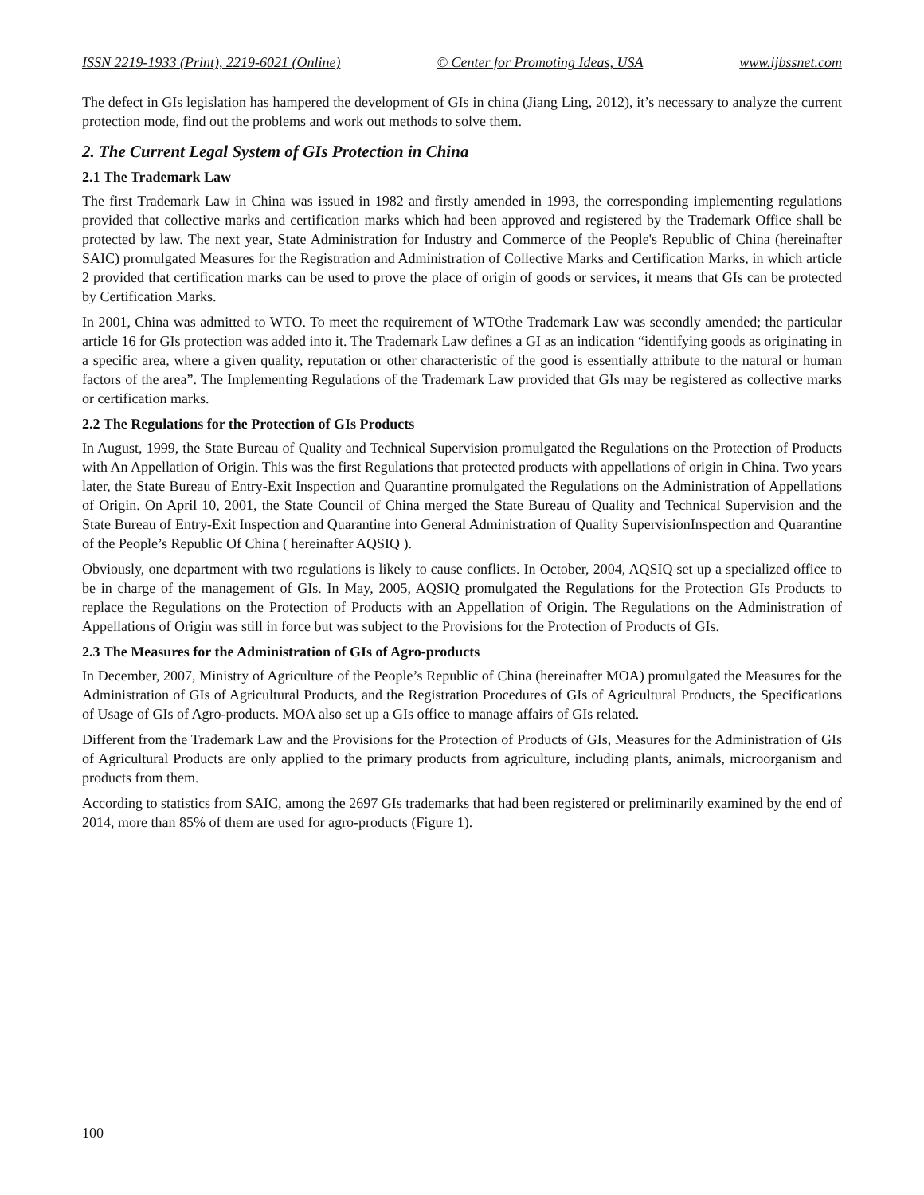ISSN 2219-1933 (Print), 2219-6021 (Online) © Center for Promoting Ideas, USA www.ijbssnet.com
The defect in GIs legislation has hampered the development of GIs in china (Jiang Ling, 2012), it’s necessary to analyze the current protection mode, find out the problems and work out methods to solve them.
2. The Current Legal System of GIs Protection in China
2.1 The Trademark Law
The first Trademark Law in China was issued in 1982 and firstly amended in 1993, the corresponding implementing regulations provided that collective marks and certification marks which had been approved and registered by the Trademark Office shall be protected by law. The next year, State Administration for Industry and Commerce of the People's Republic of China (hereinafter SAIC) promulgated Measures for the Registration and Administration of Collective Marks and Certification Marks, in which article 2 provided that certification marks can be used to prove the place of origin of goods or services, it means that GIs can be protected by Certification Marks.
In 2001, China was admitted to WTO. To meet the requirement of WTOthe Trademark Law was secondly amended; the particular article 16 for GIs protection was added into it. The Trademark Law defines a GI as an indication “identifying goods as originating in a specific area, where a given quality, reputation or other characteristic of the good is essentially attribute to the natural or human factors of the area”. The Implementing Regulations of the Trademark Law provided that GIs may be registered as collective marks or certification marks.
2.2 The Regulations for the Protection of GIs Products
In August, 1999, the State Bureau of Quality and Technical Supervision promulgated the Regulations on the Protection of Products with An Appellation of Origin. This was the first Regulations that protected products with appellations of origin in China. Two years later, the State Bureau of Entry-Exit Inspection and Quarantine promulgated the Regulations on the Administration of Appellations of Origin. On April 10, 2001, the State Council of China merged the State Bureau of Quality and Technical Supervision and the State Bureau of Entry-Exit Inspection and Quarantine into General Administration of Quality SupervisionInspection and Quarantine of the People’s Republic Of China ( hereinafter AQSIQ ).
Obviously, one department with two regulations is likely to cause conflicts. In October, 2004, AQSIQ set up a specialized office to be in charge of the management of GIs. In May, 2005, AQSIQ promulgated the Regulations for the Protection GIs Products to replace the Regulations on the Protection of Products with an Appellation of Origin. The Regulations on the Administration of Appellations of Origin was still in force but was subject to the Provisions for the Protection of Products of GIs.
2.3 The Measures for the Administration of GIs of Agro-products
In December, 2007, Ministry of Agriculture of the People’s Republic of China (hereinafter MOA) promulgated the Measures for the Administration of GIs of Agricultural Products, and the Registration Procedures of GIs of Agricultural Products, the Specifications of Usage of GIs of Agro-products. MOA also set up a GIs office to manage affairs of GIs related.
Different from the Trademark Law and the Provisions for the Protection of Products of GIs, Measures for the Administration of GIs of Agricultural Products are only applied to the primary products from agriculture, including plants, animals, microorganism and products from them.
According to statistics from SAIC, among the 2697 GIs trademarks that had been registered or preliminarily examined by the end of 2014, more than 85% of them are used for agro-products (Figure 1).
100